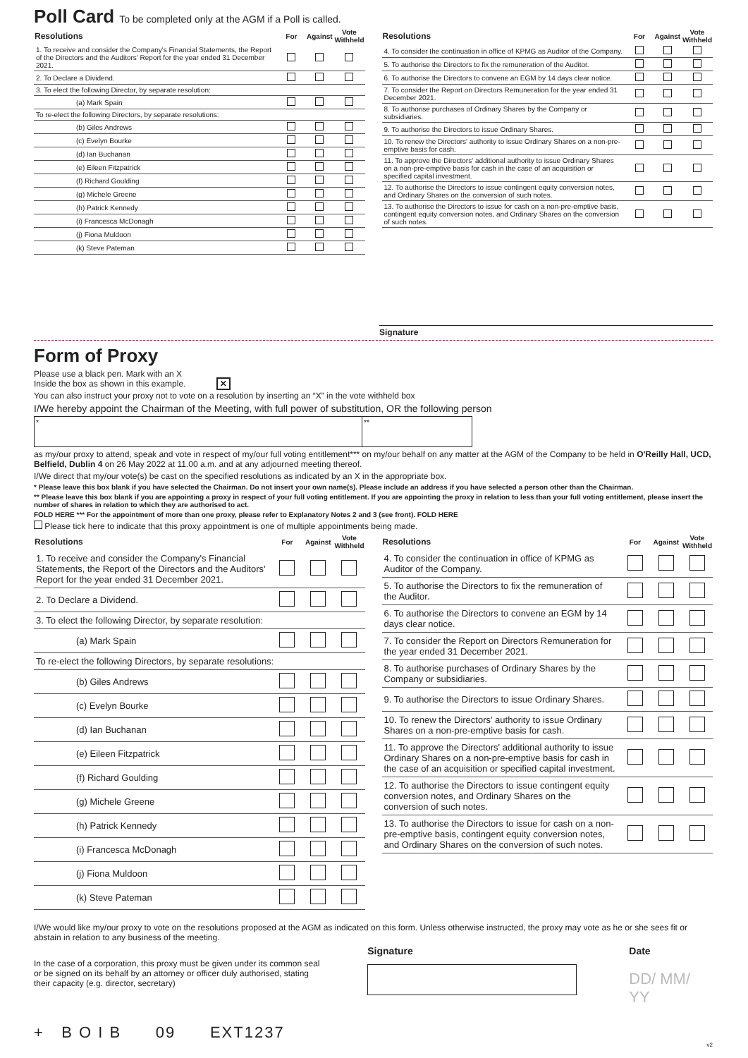Poll Card To be completed only at the AGM if a Poll is called.
| Resolutions | For | Against | Vote Withheld |
| --- | --- | --- | --- |
| 1. To receive and consider the Company's Financial Statements, the Report of the Directors and the Auditors' Report for the year ended 31 December 2021. | | | |
| 2. To Declare a Dividend. | | | |
| 3. To elect the following Director, by separate resolution: | | | |
| (a) Mark Spain | | | |
| To re-elect the following Directors, by separate resolutions: | | | |
| (b) Giles Andrews | | | |
| (c) Evelyn Bourke | | | |
| (d) Ian Buchanan | | | |
| (e) Eileen Fitzpatrick | | | |
| (f) Richard Goulding | | | |
| (g) Michele Greene | | | |
| (h) Patrick Kennedy | | | |
| (i) Francesca McDonagh | | | |
| (j) Fiona Muldoon | | | |
| (k) Steve Pateman | | | |
| Resolutions | For | Against | Vote Withheld |
| --- | --- | --- | --- |
| 4. To consider the continuation in office of KPMG as Auditor of the Company. | | | |
| 5. To authorise the Directors to fix the remuneration of the Auditor. | | | |
| 6. To authorise the Directors to convene an EGM by 14 days clear notice. | | | |
| 7. To consider the Report on Directors Remuneration for the year ended 31 December 2021. | | | |
| 8. To authorise purchases of Ordinary Shares by the Company or subsidiaries. | | | |
| 9. To authorise the Directors to issue Ordinary Shares. | | | |
| 10. To renew the Directors' authority to issue Ordinary Shares on a non-pre-emptive basis for cash. | | | |
| 11. To approve the Directors' additional authority to issue Ordinary Shares on a non-pre-emptive basis for cash in the case of an acquisition or specified capital investment. | | | |
| 12. To authorise the Directors to issue contingent equity conversion notes, and Ordinary Shares on the conversion of such notes. | | | |
| 13. To authorise the Directors to issue for cash on a non-pre-emptive basis, contingent equity conversion notes, and Ordinary Shares on the conversion of such notes. | | | |
Signature
Form of Proxy
Please use a black pen. Mark with an X
Inside the box as shown in this example. ✕
You can also instruct your proxy not to vote on a resolution by inserting an “X” in the vote withheld box
I/We hereby appoint the Chairman of the Meeting, with full power of substitution, OR the following person
* **
as my/our proxy to attend, speak and vote in respect of my/our full voting entitlement*** on my/our behalf on any matter at the AGM of the Company to be held in O'Reilly Hall, UCD, Belfield, Dublin 4 on 26 May 2022 at 11.00 a.m. and at any adjourned meeting thereof.
I/We direct that my/our vote(s) be cast on the specified resolutions as indicated by an X in the appropriate box.
* Please leave this box blank if you have selected the Chairman. Do not insert your own name(s). Please include an address if you have selected a person other than the Chairman.
** Please leave this box blank if you are appointing a proxy in respect of your full voting entitlement. If you are appointing the proxy in relation to less than your full voting entitlement, please insert the number of shares in relation to which they are authorised to act.
FOLD HERE *** For the appointment of more than one proxy, please refer to Explanatory Notes 2 and 3 (see front). FOLD HERE
Please tick here to indicate that this proxy appointment is one of multiple appointments being made.
| Resolutions | For | Against | Vote Withheld |
| --- | --- | --- | --- |
| 1. To receive and consider the Company's Financial Statements, the Report of the Directors and the Auditors' Report for the year ended 31 December 2021. | | | |
| 2. To Declare a Dividend. | | | |
| 3. To elect the following Director, by separate resolution: | | | |
| (a) Mark Spain | | | |
| To re-elect the following Directors, by separate resolutions: | | | |
| (b) Giles Andrews | | | |
| (c) Evelyn Bourke | | | |
| (d) Ian Buchanan | | | |
| (e) Eileen Fitzpatrick | | | |
| (f) Richard Goulding | | | |
| (g) Michele Greene | | | |
| (h) Patrick Kennedy | | | |
| (i) Francesca McDonagh | | | |
| (j) Fiona Muldoon | | | |
| (k) Steve Pateman | | | |
| Resolutions | For | Against | Vote Withheld |
| --- | --- | --- | --- |
| 4. To consider the continuation in office of KPMG as Auditor of the Company. | | | |
| 5. To authorise the Directors to fix the remuneration of the Auditor. | | | |
| 6. To authorise the Directors to convene an EGM by 14 days clear notice. | | | |
| 7. To consider the Report on Directors Remuneration for the year ended 31 December 2021. | | | |
| 8. To authorise purchases of Ordinary Shares by the Company or subsidiaries. | | | |
| 9. To authorise the Directors to issue Ordinary Shares. | | | |
| 10. To renew the Directors' authority to issue Ordinary Shares on a non-pre-emptive basis for cash. | | | |
| 11. To approve the Directors' additional authority to issue Ordinary Shares on a non-pre-emptive basis for cash in the case of an acquisition or specified capital investment. | | | |
| 12. To authorise the Directors to issue contingent equity conversion notes, and Ordinary Shares on the conversion of such notes. | | | |
| 13. To authorise the Directors to issue for cash on a non-pre-emptive basis, contingent equity conversion notes, and Ordinary Shares on the conversion of such notes. | | | |
I/We would like my/our proxy to vote on the resolutions proposed at the AGM as indicated on this form. Unless otherwise instructed, the proxy may vote as he or she sees fit or abstain in relation to any business of the meeting.
In the case of a corporation, this proxy must be given under its common seal or be signed on its behalf by an attorney or officer duly authorised, stating their capacity (e.g. director, secretary)
Signature Date
DD/ MM/ YY
+ B O I B 09 EXT1237
v2